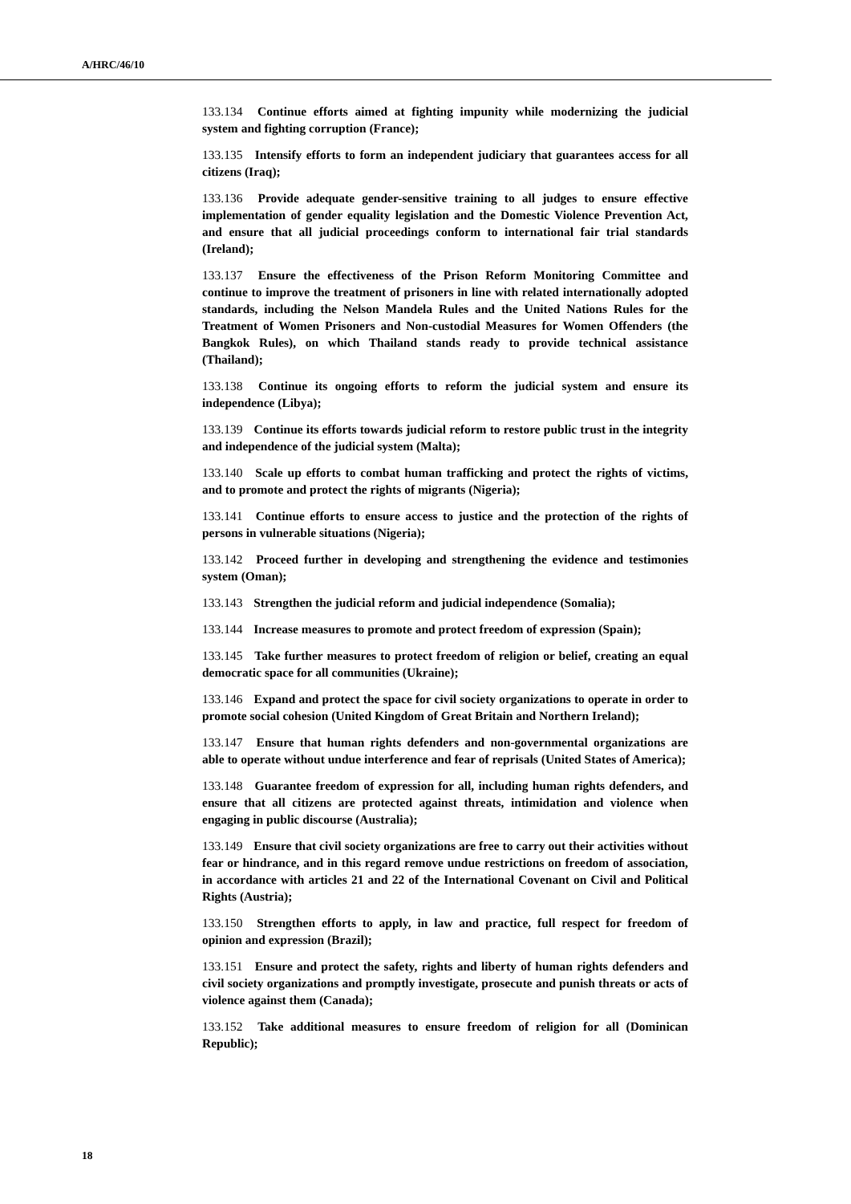A/HRC/46/10
133.134 Continue efforts aimed at fighting impunity while modernizing the judicial system and fighting corruption (France);
133.135 Intensify efforts to form an independent judiciary that guarantees access for all citizens (Iraq);
133.136 Provide adequate gender-sensitive training to all judges to ensure effective implementation of gender equality legislation and the Domestic Violence Prevention Act, and ensure that all judicial proceedings conform to international fair trial standards (Ireland);
133.137 Ensure the effectiveness of the Prison Reform Monitoring Committee and continue to improve the treatment of prisoners in line with related internationally adopted standards, including the Nelson Mandela Rules and the United Nations Rules for the Treatment of Women Prisoners and Non-custodial Measures for Women Offenders (the Bangkok Rules), on which Thailand stands ready to provide technical assistance (Thailand);
133.138 Continue its ongoing efforts to reform the judicial system and ensure its independence (Libya);
133.139 Continue its efforts towards judicial reform to restore public trust in the integrity and independence of the judicial system (Malta);
133.140 Scale up efforts to combat human trafficking and protect the rights of victims, and to promote and protect the rights of migrants (Nigeria);
133.141 Continue efforts to ensure access to justice and the protection of the rights of persons in vulnerable situations (Nigeria);
133.142 Proceed further in developing and strengthening the evidence and testimonies system (Oman);
133.143 Strengthen the judicial reform and judicial independence (Somalia);
133.144 Increase measures to promote and protect freedom of expression (Spain);
133.145 Take further measures to protect freedom of religion or belief, creating an equal democratic space for all communities (Ukraine);
133.146 Expand and protect the space for civil society organizations to operate in order to promote social cohesion (United Kingdom of Great Britain and Northern Ireland);
133.147 Ensure that human rights defenders and non-governmental organizations are able to operate without undue interference and fear of reprisals (United States of America);
133.148 Guarantee freedom of expression for all, including human rights defenders, and ensure that all citizens are protected against threats, intimidation and violence when engaging in public discourse (Australia);
133.149 Ensure that civil society organizations are free to carry out their activities without fear or hindrance, and in this regard remove undue restrictions on freedom of association, in accordance with articles 21 and 22 of the International Covenant on Civil and Political Rights (Austria);
133.150 Strengthen efforts to apply, in law and practice, full respect for freedom of opinion and expression (Brazil);
133.151 Ensure and protect the safety, rights and liberty of human rights defenders and civil society organizations and promptly investigate, prosecute and punish threats or acts of violence against them (Canada);
133.152 Take additional measures to ensure freedom of religion for all (Dominican Republic);
18